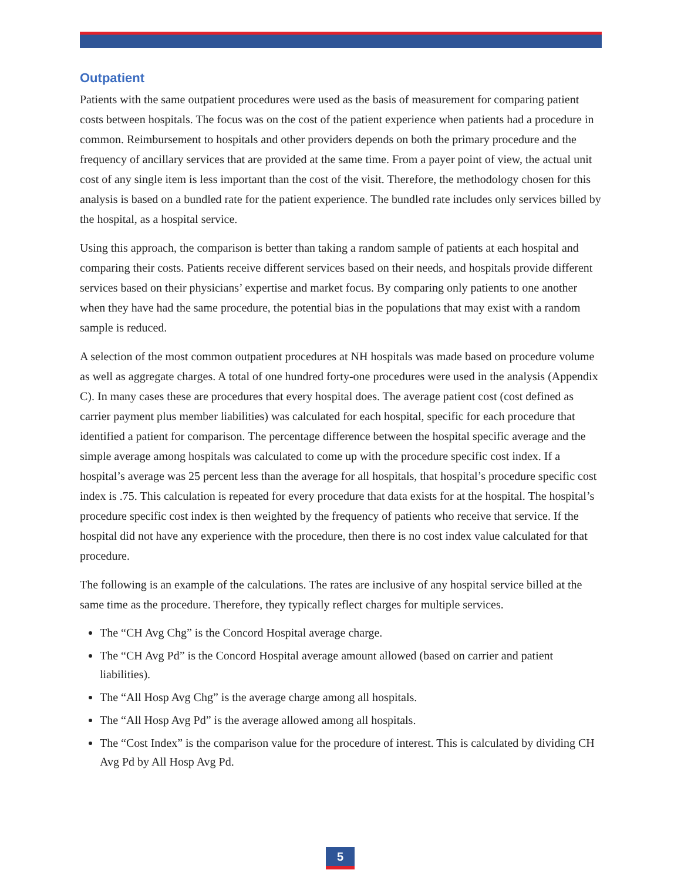Outpatient
Patients with the same outpatient procedures were used as the basis of measurement for comparing patient costs between hospitals. The focus was on the cost of the patient experience when patients had a procedure in common. Reimbursement to hospitals and other providers depends on both the primary procedure and the frequency of ancillary services that are provided at the same time. From a payer point of view, the actual unit cost of any single item is less important than the cost of the visit. Therefore, the methodology chosen for this analysis is based on a bundled rate for the patient experience. The bundled rate includes only services billed by the hospital, as a hospital service.
Using this approach, the comparison is better than taking a random sample of patients at each hospital and comparing their costs. Patients receive different services based on their needs, and hospitals provide different services based on their physicians’ expertise and market focus. By comparing only patients to one another when they have had the same procedure, the potential bias in the populations that may exist with a random sample is reduced.
A selection of the most common outpatient procedures at NH hospitals was made based on procedure volume as well as aggregate charges. A total of one hundred forty-one procedures were used in the analysis (Appendix C). In many cases these are procedures that every hospital does. The average patient cost (cost defined as carrier payment plus member liabilities) was calculated for each hospital, specific for each procedure that identified a patient for comparison. The percentage difference between the hospital specific average and the simple average among hospitals was calculated to come up with the procedure specific cost index. If a hospital’s average was 25 percent less than the average for all hospitals, that hospital’s procedure specific cost index is .75. This calculation is repeated for every procedure that data exists for at the hospital. The hospital’s procedure specific cost index is then weighted by the frequency of patients who receive that service. If the hospital did not have any experience with the procedure, then there is no cost index value calculated for that procedure.
The following is an example of the calculations. The rates are inclusive of any hospital service billed at the same time as the procedure. Therefore, they typically reflect charges for multiple services.
The “CH Avg Chg” is the Concord Hospital average charge.
The “CH Avg Pd” is the Concord Hospital average amount allowed (based on carrier and patient liabilities).
The “All Hosp Avg Chg” is the average charge among all hospitals.
The “All Hosp Avg Pd” is the average allowed among all hospitals.
The “Cost Index” is the comparison value for the procedure of interest. This is calculated by dividing CH Avg Pd by All Hosp Avg Pd.
5